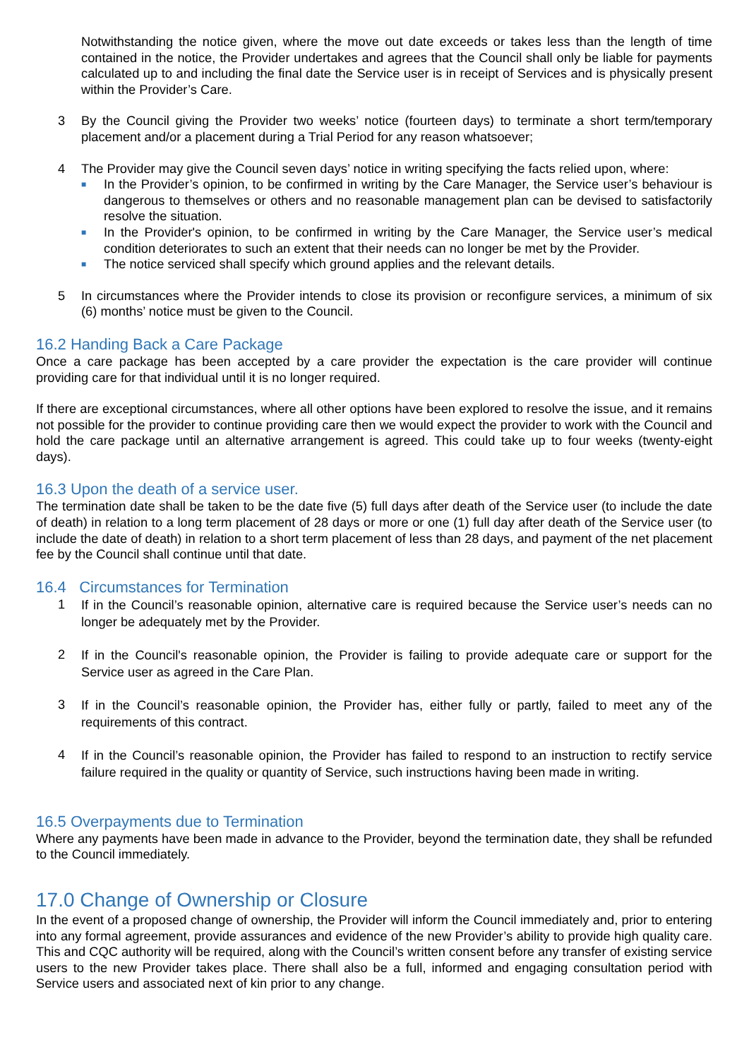Notwithstanding the notice given, where the move out date exceeds or takes less than the length of time contained in the notice, the Provider undertakes and agrees that the Council shall only be liable for payments calculated up to and including the final date the Service user is in receipt of Services and is physically present within the Provider’s Care.
3 By the Council giving the Provider two weeks’ notice (fourteen days) to terminate a short term/temporary placement and/or a placement during a Trial Period for any reason whatsoever;
4 The Provider may give the Council seven days’ notice in writing specifying the facts relied upon, where:
■ In the Provider’s opinion, to be confirmed in writing by the Care Manager, the Service user’s behaviour is dangerous to themselves or others and no reasonable management plan can be devised to satisfactorily resolve the situation.
■ In the Provider's opinion, to be confirmed in writing by the Care Manager, the Service user’s medical condition deteriorates to such an extent that their needs can no longer be met by the Provider.
■ The notice serviced shall specify which ground applies and the relevant details.
5 In circumstances where the Provider intends to close its provision or reconfigure services, a minimum of six (6) months’ notice must be given to the Council.
16.2 Handing Back a Care Package
Once a care package has been accepted by a care provider the expectation is the care provider will continue providing care for that individual until it is no longer required.
If there are exceptional circumstances, where all other options have been explored to resolve the issue, and it remains not possible for the provider to continue providing care then we would expect the provider to work with the Council and hold the care package until an alternative arrangement is agreed. This could take up to four weeks (twenty-eight days).
16.3 Upon the death of a service user.
The termination date shall be taken to be the date five (5) full days after death of the Service user (to include the date of death) in relation to a long term placement of 28 days or more or one (1) full day after death of the Service user (to include the date of death) in relation to a short term placement of less than 28 days, and payment of the net placement fee by the Council shall continue until that date.
16.4 Circumstances for Termination
1 If in the Council’s reasonable opinion, alternative care is required because the Service user’s needs can no longer be adequately met by the Provider.
2 If in the Council's reasonable opinion, the Provider is failing to provide adequate care or support for the Service user as agreed in the Care Plan.
3 If in the Council’s reasonable opinion, the Provider has, either fully or partly, failed to meet any of the requirements of this contract.
4 If in the Council’s reasonable opinion, the Provider has failed to respond to an instruction to rectify service failure required in the quality or quantity of Service, such instructions having been made in writing.
16.5 Overpayments due to Termination
Where any payments have been made in advance to the Provider, beyond the termination date, they shall be refunded to the Council immediately.
17.0 Change of Ownership or Closure
In the event of a proposed change of ownership, the Provider will inform the Council immediately and, prior to entering into any formal agreement, provide assurances and evidence of the new Provider’s ability to provide high quality care. This and CQC authority will be required, along with the Council’s written consent before any transfer of existing service users to the new Provider takes place. There shall also be a full, informed and engaging consultation period with Service users and associated next of kin prior to any change.